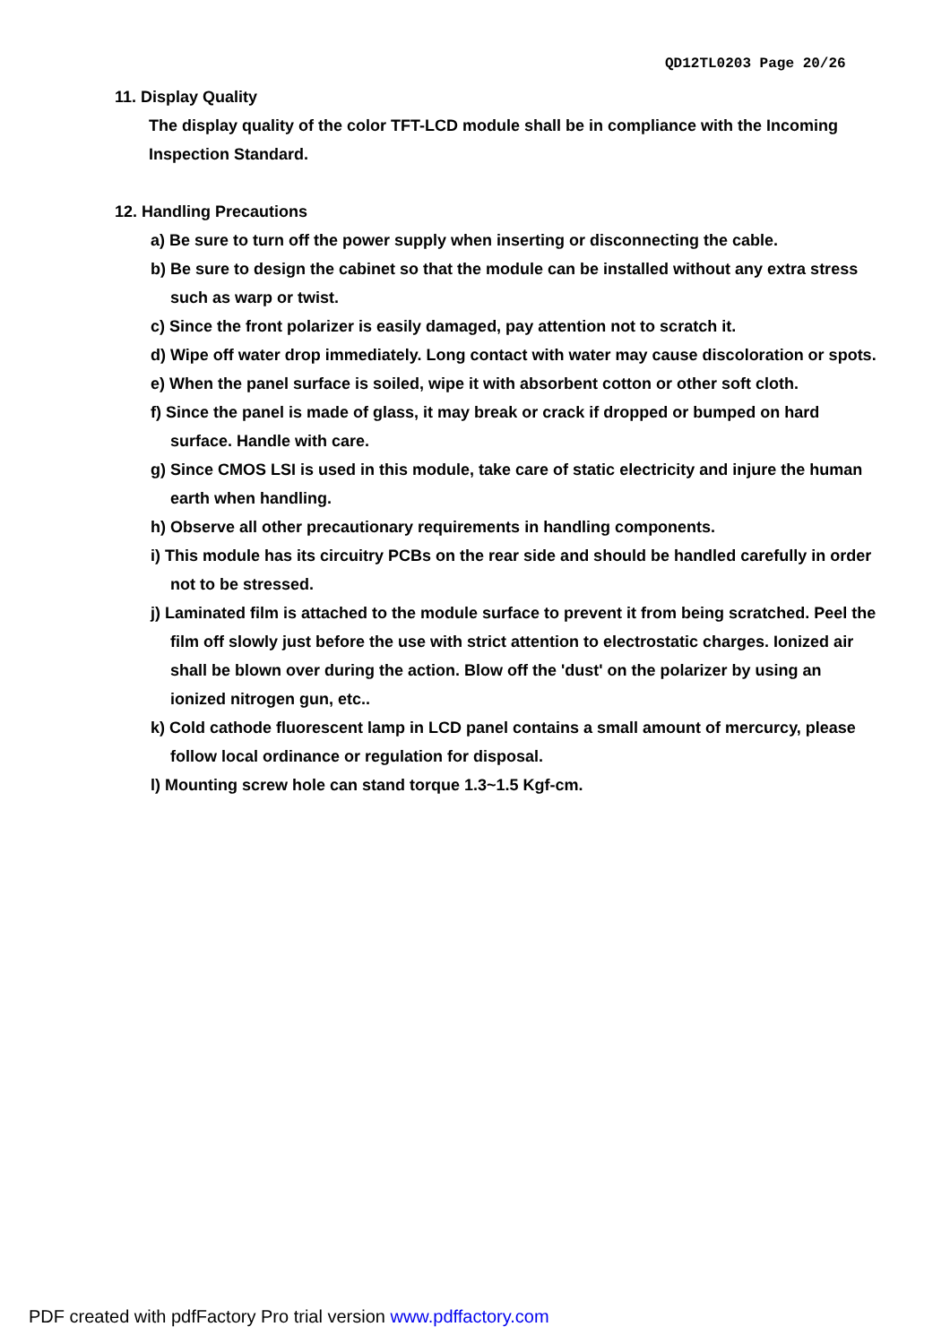QD12TL0203 Page 20/26
11. Display Quality
The display quality of the color TFT-LCD module shall be in compliance with the Incoming Inspection Standard.
12. Handling Precautions
a) Be sure to turn off the power supply when inserting or disconnecting the cable.
b) Be sure to design the cabinet so that the module can be installed without any extra stress such as warp or twist.
c) Since the front polarizer is easily damaged, pay attention not to scratch it.
d) Wipe off water drop immediately. Long contact with water may cause discoloration or spots.
e) When the panel surface is soiled, wipe it with absorbent cotton or other soft cloth.
f) Since the panel is made of glass, it may break or crack if dropped or bumped on hard surface. Handle with care.
g) Since CMOS LSI is used in this module, take care of static electricity and injure the human earth when handling.
h) Observe all other precautionary requirements in handling components.
i) This module has its circuitry PCBs on the rear side and should be handled carefully in order not to be stressed.
j) Laminated film is attached to the module surface to prevent it from being scratched. Peel the film off slowly just before the use with strict attention to electrostatic charges. Ionized air shall be blown over during the action. Blow off the 'dust' on the polarizer by using an ionized nitrogen gun, etc..
k) Cold cathode fluorescent lamp in LCD panel contains a small amount of mercurcy, please follow local ordinance or regulation for disposal.
l) Mounting screw hole can stand torque 1.3~1.5 Kgf-cm.
PDF created with pdfFactory Pro trial version www.pdffactory.com